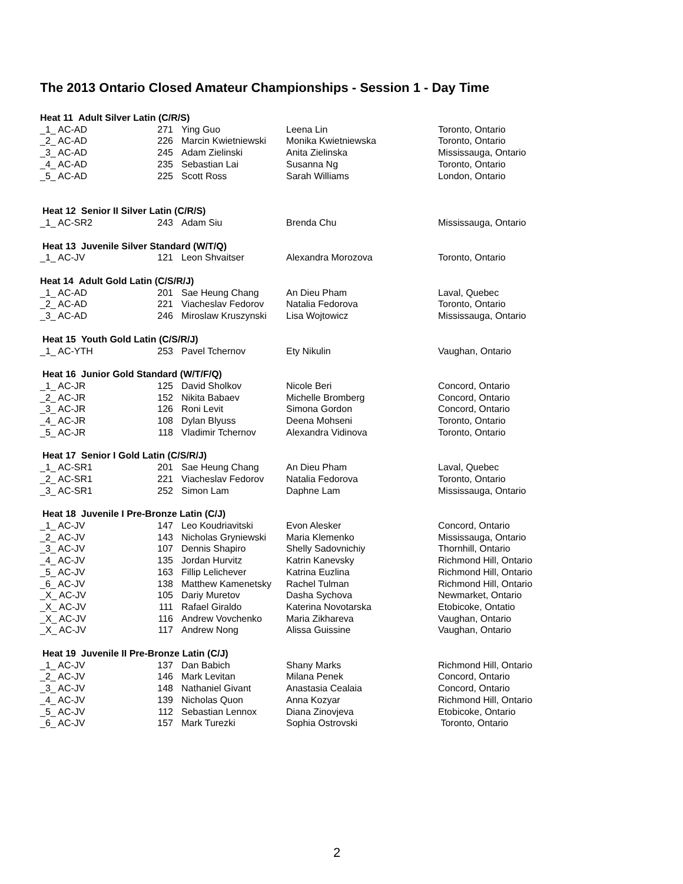The 2013 Ontario Closed Amateur Championships - Session 1 - Day Time
| Heat 11 Adult Silver Latin (C/R/S) | | | | |
| _1_ AC-AD | 271 | Ying Guo | Leena Lin | Toronto, Ontario |
| _2_ AC-AD | 226 | Marcin Kwietniewski | Monika Kwietniewska | Toronto, Ontario |
| _3_ AC-AD | 245 | Adam Zielinski | Anita Zielinska | Mississauga, Ontario |
| _4_ AC-AD | 235 | Sebastian Lai | Susanna Ng | Toronto, Ontario |
| _5_ AC-AD | 225 | Scott Ross | Sarah Williams | London, Ontario |
| Heat 12 Senior II Silver Latin (C/R/S) | | | | |
| _1_ AC-SR2 | 243 | Adam Siu | Brenda Chu | Mississauga, Ontario |
| Heat 13 Juvenile Silver Standard (W/T/Q) | | | | |
| _1_ AC-JV | 121 | Leon Shvaitser | Alexandra Morozova | Toronto, Ontario |
| Heat 14 Adult Gold Latin (C/S/R/J) | | | | |
| _1_ AC-AD | 201 | Sae Heung Chang | An Dieu Pham | Laval, Quebec |
| _2_ AC-AD | 221 | Viacheslav Fedorov | Natalia Fedorova | Toronto, Ontario |
| _3_ AC-AD | 246 | Miroslaw Kruszynski | Lisa Wojtowicz | Mississauga, Ontario |
| Heat 15 Youth Gold Latin (C/S/R/J) | | | | |
| _1_ AC-YTH | 253 | Pavel Tchernov | Ety Nikulin | Vaughan, Ontario |
| Heat 16 Junior Gold Standard (W/T/F/Q) | | | | |
| _1_ AC-JR | 125 | David Sholkov | Nicole Beri | Concord, Ontario |
| _2_ AC-JR | 152 | Nikita Babaev | Michelle Bromberg | Concord, Ontario |
| _3_ AC-JR | 126 | Roni Levit | Simona Gordon | Concord, Ontario |
| _4_ AC-JR | 108 | Dylan Blyuss | Deena Mohseni | Toronto, Ontario |
| _5_ AC-JR | 118 | Vladimir Tchernov | Alexandra Vidinova | Toronto, Ontario |
| Heat 17 Senior I Gold Latin (C/S/R/J) | | | | |
| _1_ AC-SR1 | 201 | Sae Heung Chang | An Dieu Pham | Laval, Quebec |
| _2_ AC-SR1 | 221 | Viacheslav Fedorov | Natalia Fedorova | Toronto, Ontario |
| _3_ AC-SR1 | 252 | Simon Lam | Daphne Lam | Mississauga, Ontario |
| Heat 18 Juvenile I Pre-Bronze Latin (C/J) | | | | |
| _1_ AC-JV | 147 | Leo Koudriavitski | Evon Alesker | Concord, Ontario |
| _2_ AC-JV | 143 | Nicholas Gryniewski | Maria Klemenko | Mississauga, Ontario |
| _3_ AC-JV | 107 | Dennis Shapiro | Shelly Sadovnichiy | Thornhill, Ontario |
| _4_ AC-JV | 135 | Jordan Hurvitz | Katrin Kanevsky | Richmond Hill, Ontario |
| _5_ AC-JV | 163 | Fillip Lelichever | Katrina Euzlina | Richmond Hill, Ontario |
| _6_ AC-JV | 138 | Matthew Kamenetsky | Rachel Tulman | Richmond Hill, Ontario |
| _X_ AC-JV | 105 | Dariy Muretov | Dasha Sychova | Newmarket, Ontario |
| _X_ AC-JV | 111 | Rafael Giraldo | Katerina Novotarska | Etobicoke, Ontatio |
| _X_ AC-JV | 116 | Andrew Vovchenko | Maria Zikhareva | Vaughan, Ontario |
| _X_ AC-JV | 117 | Andrew Nong | Alissa Guissine | Vaughan, Ontario |
| Heat 19 Juvenile II Pre-Bronze Latin (C/J) | | | | |
| _1_ AC-JV | 137 | Dan Babich | Shany Marks | Richmond Hill, Ontario |
| _2_ AC-JV | 146 | Mark Levitan | Milana Penek | Concord, Ontario |
| _3_ AC-JV | 148 | Nathaniel Givant | Anastasia Cealaia | Concord, Ontario |
| _4_ AC-JV | 139 | Nicholas Quon | Anna Kozyar | Richmond Hill, Ontario |
| _5_ AC-JV | 112 | Sebastian Lennox | Diana Zinovjeva | Etobicoke, Ontario |
| _6_ AC-JV | 157 | Mark Turezki | Sophia Ostrovski | Toronto, Ontario |
2